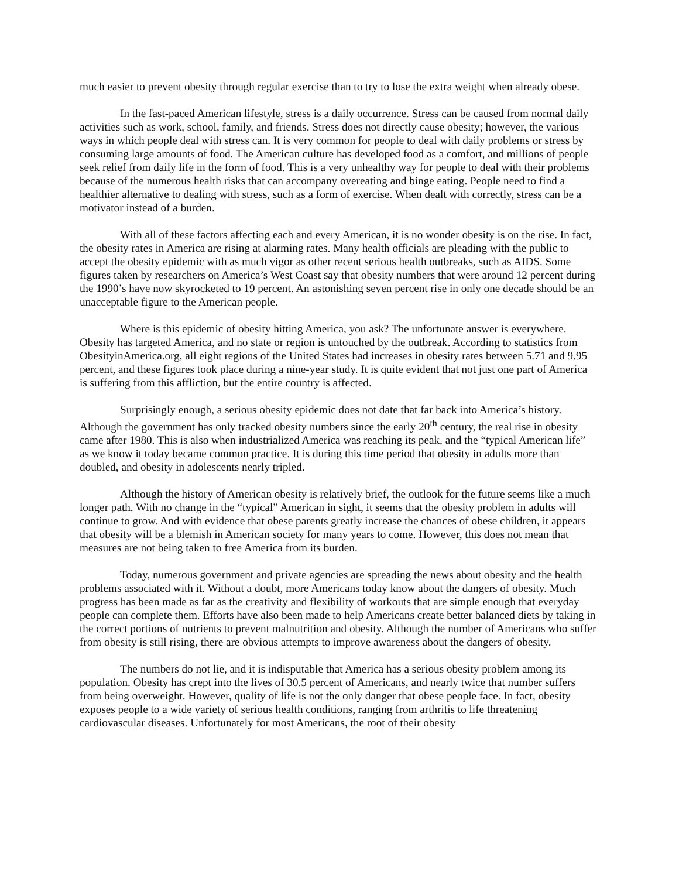much easier to prevent obesity through regular exercise than to try to lose the extra weight when already obese.
In the fast-paced American lifestyle, stress is a daily occurrence. Stress can be caused from normal daily activities such as work, school, family, and friends. Stress does not directly cause obesity; however, the various ways in which people deal with stress can. It is very common for people to deal with daily problems or stress by consuming large amounts of food. The American culture has developed food as a comfort, and millions of people seek relief from daily life in the form of food. This is a very unhealthy way for people to deal with their problems because of the numerous health risks that can accompany overeating and binge eating. People need to find a healthier alternative to dealing with stress, such as a form of exercise. When dealt with correctly, stress can be a motivator instead of a burden.
With all of these factors affecting each and every American, it is no wonder obesity is on the rise. In fact, the obesity rates in America are rising at alarming rates. Many health officials are pleading with the public to accept the obesity epidemic with as much vigor as other recent serious health outbreaks, such as AIDS. Some figures taken by researchers on America’s West Coast say that obesity numbers that were around 12 percent during the 1990’s have now skyrocketed to 19 percent. An astonishing seven percent rise in only one decade should be an unacceptable figure to the American people.
Where is this epidemic of obesity hitting America, you ask? The unfortunate answer is everywhere. Obesity has targeted America, and no state or region is untouched by the outbreak. According to statistics from ObesityinAmerica.org, all eight regions of the United States had increases in obesity rates between 5.71 and 9.95 percent, and these figures took place during a nine-year study. It is quite evident that not just one part of America is suffering from this affliction, but the entire country is affected.
Surprisingly enough, a serious obesity epidemic does not date that far back into America’s history. Although the government has only tracked obesity numbers since the early 20<sup>th</sup> century, the real rise in obesity came after 1980. This is also when industrialized America was reaching its peak, and the “typical American life” as we know it today became common practice. It is during this time period that obesity in adults more than doubled, and obesity in adolescents nearly tripled.
Although the history of American obesity is relatively brief, the outlook for the future seems like a much longer path. With no change in the “typical” American in sight, it seems that the obesity problem in adults will continue to grow. And with evidence that obese parents greatly increase the chances of obese children, it appears that obesity will be a blemish in American society for many years to come. However, this does not mean that measures are not being taken to free America from its burden.
Today, numerous government and private agencies are spreading the news about obesity and the health problems associated with it. Without a doubt, more Americans today know about the dangers of obesity. Much progress has been made as far as the creativity and flexibility of workouts that are simple enough that everyday people can complete them. Efforts have also been made to help Americans create better balanced diets by taking in the correct portions of nutrients to prevent malnutrition and obesity. Although the number of Americans who suffer from obesity is still rising, there are obvious attempts to improve awareness about the dangers of obesity.
The numbers do not lie, and it is indisputable that America has a serious obesity problem among its population. Obesity has crept into the lives of 30.5 percent of Americans, and nearly twice that number suffers from being overweight. However, quality of life is not the only danger that obese people face. In fact, obesity exposes people to a wide variety of serious health conditions, ranging from arthritis to life threatening cardiovascular diseases. Unfortunately for most Americans, the root of their obesity